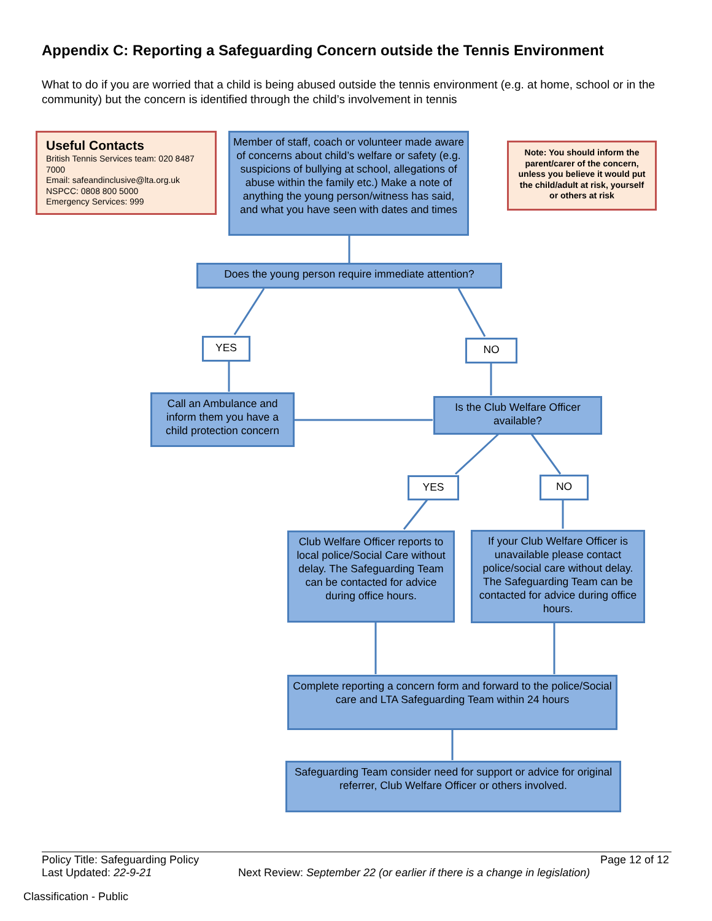Appendix C: Reporting a Safeguarding Concern outside the Tennis Environment
What to do if you are worried that a child is being abused outside the tennis environment (e.g. at home, school or in the community) but the concern is identified through the child’s involvement in tennis
Useful Contacts
British Tennis Services team: 020 8487 7000
Email: safeandinclusive@lta.org.uk
NSPCC: 0808 800 5000
Emergency Services: 999
Member of staff, coach or volunteer made aware of concerns about child’s welfare or safety (e.g. suspicions of bullying at school, allegations of abuse within the family etc.) Make a note of anything the young person/witness has said, and what you have seen with dates and times
Note: You should inform the parent/carer of the concern, unless you believe it would put the child/adult at risk, yourself or others at risk
Does the young person require immediate attention?
YES NO
Call an Ambulance and inform them you have a child protection concern
Is the Club Welfare Officer available?
YES NO
Club Welfare Officer reports to local police/Social Care without delay. The Safeguarding Team can be contacted for advice during office hours.
If your Club Welfare Officer is unavailable please contact police/social care without delay. The Safeguarding Team can be contacted for advice during office hours.
Complete reporting a concern form and forward to the police/Social care and LTA Safeguarding Team within 24 hours
Safeguarding Team consider need for support or advice for original referrer, Club Welfare Officer or others involved.
Policy Title: Safeguarding Policy
Page 12 of 12
Last Updated: 22-9-21
Next Review: September 22 (or earlier if there is a change in legislation)
Classification - Public